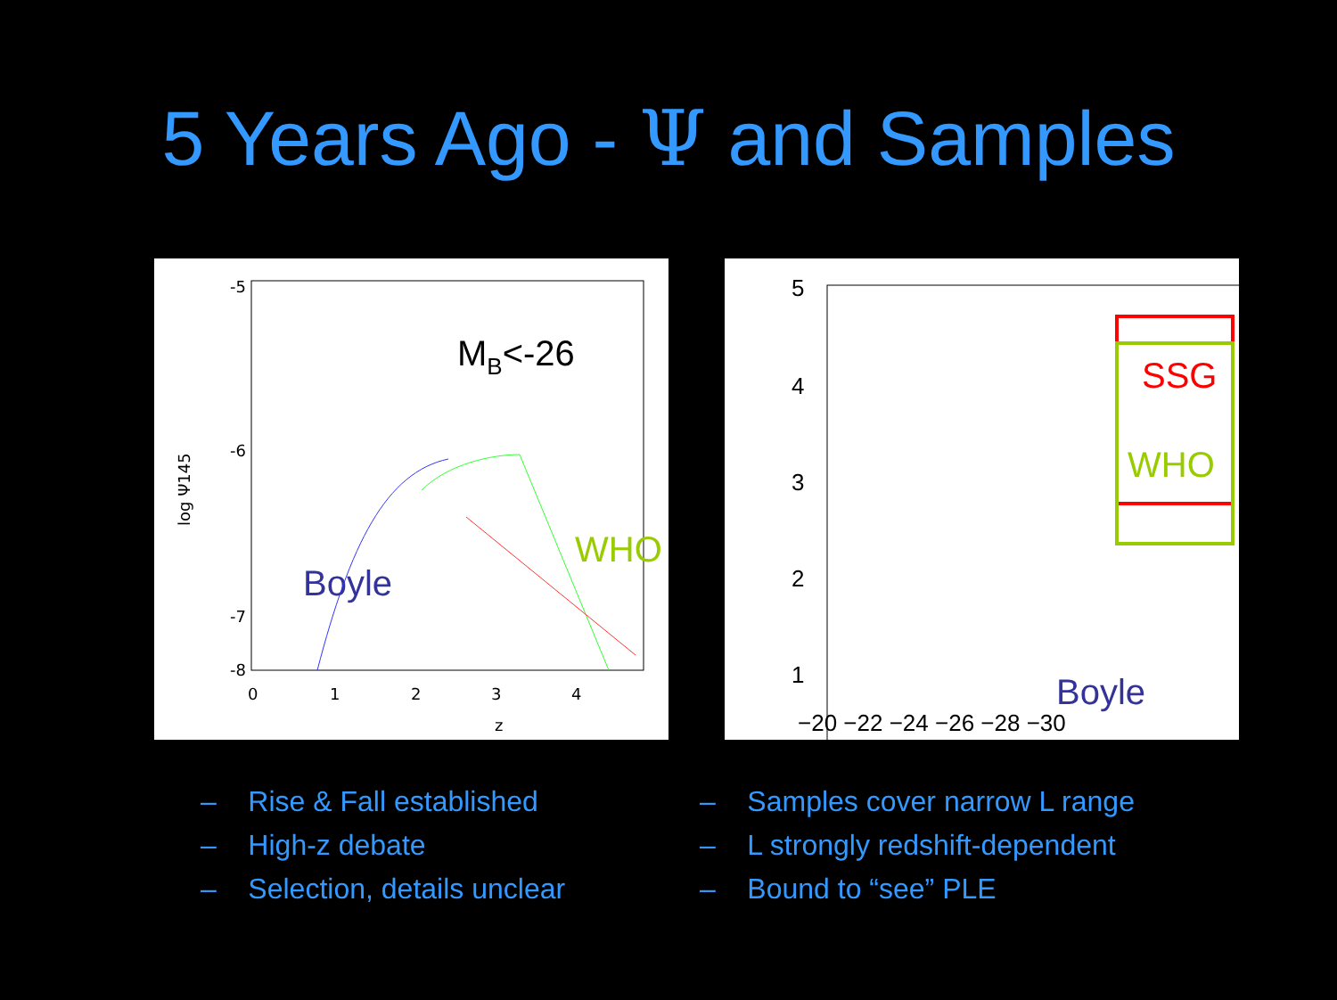5 Years Ago - Ψ and Samples
-5
-6
-7
-8
0
1
2
3
4
z
log Ψ145
MB<-26
Boyle
WHO
5
4
3
2
1
−20 −22 −24 −26 −28 −30
SSG
WHO
Boyle
– Rise & Fall established
– High-z debate
– Selection, details unclear
– Samples cover narrow L range
– L strongly redshift-dependent
– Bound to “see” PLE